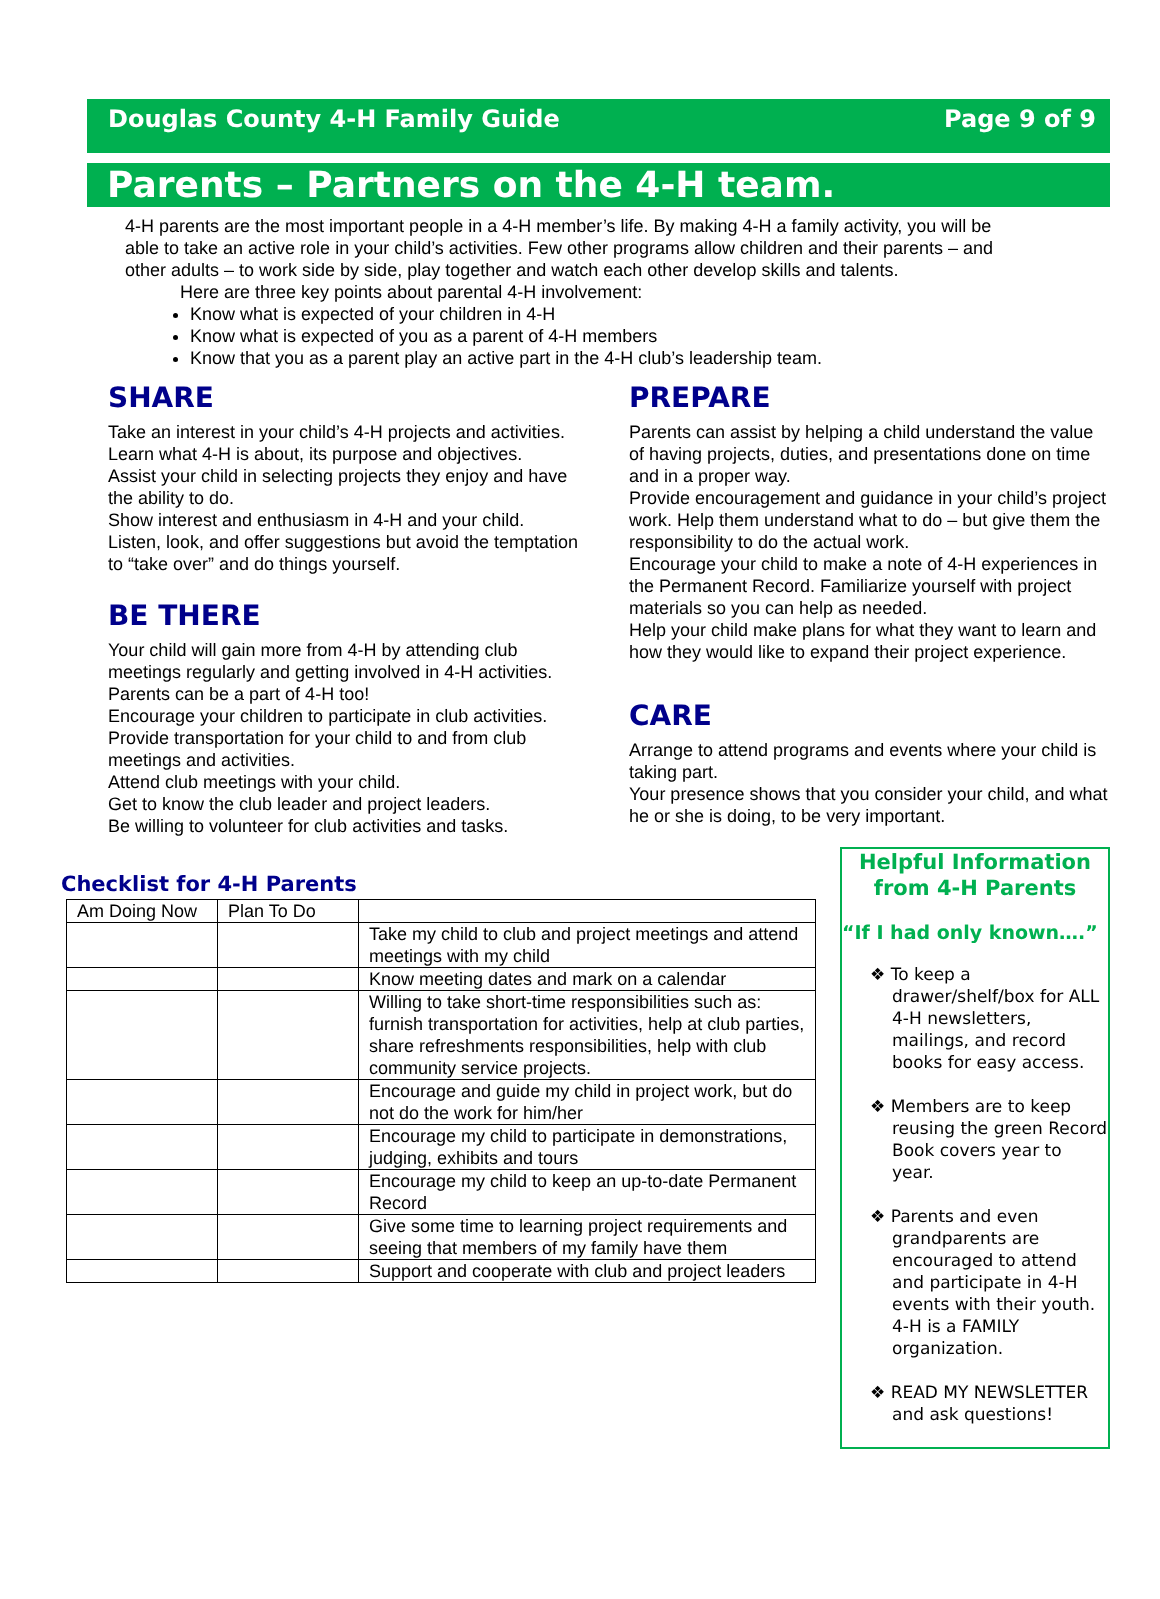Douglas County 4-H Family Guide Page 9 of 9
Parents – Partners on the 4-H team.
4-H parents are the most important people in a 4-H member’s life. By making 4-H a family activity, you will be able to take an active role in your child’s activities. Few other programs allow children and their parents – and other adults – to work side by side, play together and watch each other develop skills and talents.
Here are three key points about parental 4-H involvement:
Know what is expected of your children in 4-H
Know what is expected of you as a parent of 4-H members
Know that you as a parent play an active part in the 4-H club’s leadership team.
SHARE
Take an interest in your child’s 4-H projects and activities. Learn what 4-H is about, its purpose and objectives.
Assist your child in selecting projects they enjoy and have the ability to do.
Show interest and enthusiasm in 4-H and your child.
Listen, look, and offer suggestions but avoid the temptation to “take over” and do things yourself.
BE THERE
Your child will gain more from 4-H by attending club meetings regularly and getting involved in 4-H activities. Parents can be a part of 4-H too!
Encourage your children to participate in club activities.
Provide transportation for your child to and from club meetings and activities.
Attend club meetings with your child.
Get to know the club leader and project leaders.
Be willing to volunteer for club activities and tasks.
PREPARE
Parents can assist by helping a child understand the value of having projects, duties, and presentations done on time and in a proper way.
Provide encouragement and guidance in your child’s project work. Help them understand what to do – but give them the responsibility to do the actual work.
Encourage your child to make a note of 4-H experiences in the Permanent Record. Familiarize yourself with project materials so you can help as needed.
Help your child make plans for what they want to learn and how they would like to expand their project experience.
CARE
Arrange to attend programs and events where your child is taking part.
Your presence shows that you consider your child, and what he or she is doing, to be very important.
Checklist for 4-H Parents
| Am Doing Now | Plan To Do | |
| --- | --- | --- |
| | | Take my child to club and project meetings and attend meetings with my child |
| | | Know meeting dates and mark on a calendar |
| | | Willing to take short-time responsibilities such as: furnish transportation for activities, help at club parties, share refreshments responsibilities, help with club community service projects. |
| | | Encourage and guide my child in project work, but do not do the work for him/her |
| | | Encourage my child to participate in demonstrations, judging, exhibits and tours |
| | | Encourage my child to keep an up-to-date Permanent Record |
| | | Give some time to learning project requirements and seeing that members of my family have them |
| | | Support and cooperate with club and project leaders |
Helpful Information from 4-H Parents
“If I had only known….”
❖ To keep a drawer/shelf/box for ALL 4-H newsletters, mailings, and record books for easy access.
❖ Members are to keep reusing the green Record Book covers year to year.
❖ Parents and even grandparents are encouraged to attend and participate in 4-H events with their youth. 4-H is a FAMILY organization.
❖ READ MY NEWSLETTER and ask questions!